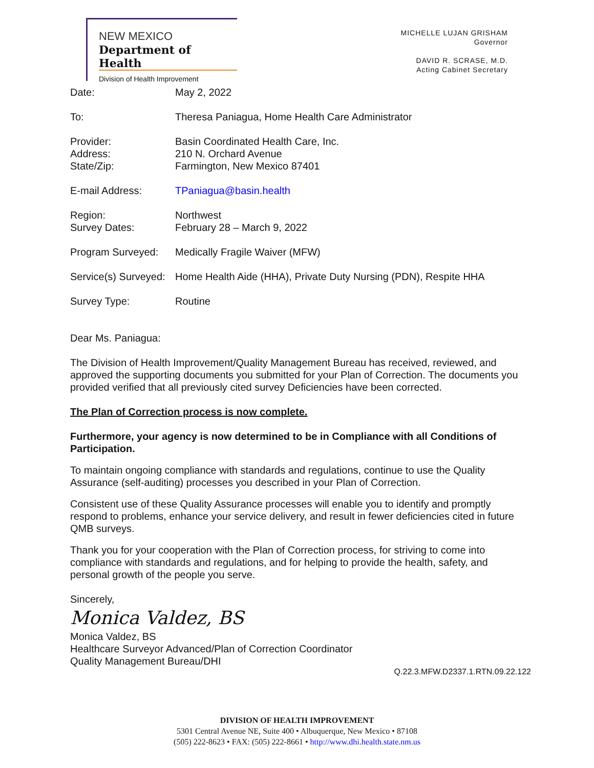NEW MEXICO
Department of Health
Division of Health Improvement
MICHELLE LUJAN GRISHAM
Governor
DAVID R. SCRASE, M.D.
Acting Cabinet Secretary
| Date: | May 2, 2022 |
| To: | Theresa Paniagua, Home Health Care Administrator |
| Provider: Address: State/Zip: | Basin Coordinated Health Care, Inc. 210 N. Orchard Avenue Farmington, New Mexico 87401 |
| E-mail Address: | TPaniagua@basin.health |
| Region: Survey Dates: | Northwest February 28 – March 9, 2022 |
| Program Surveyed: | Medically Fragile Waiver (MFW) |
| Service(s) Surveyed: | Home Health Aide (HHA), Private Duty Nursing (PDN), Respite HHA |
| Survey Type: | Routine |
Dear Ms. Paniagua:
The Division of Health Improvement/Quality Management Bureau has received, reviewed, and approved the supporting documents you submitted for your Plan of Correction. The documents you provided verified that all previously cited survey Deficiencies have been corrected.
The Plan of Correction process is now complete.
Furthermore, your agency is now determined to be in Compliance with all Conditions of Participation.
To maintain ongoing compliance with standards and regulations, continue to use the Quality Assurance (self-auditing) processes you described in your Plan of Correction.
Consistent use of these Quality Assurance processes will enable you to identify and promptly respond to problems, enhance your service delivery, and result in fewer deficiencies cited in future QMB surveys.
Thank you for your cooperation with the Plan of Correction process, for striving to come into compliance with standards and regulations, and for helping to provide the health, safety, and personal growth of the people you serve.
Sincerely,
Monica Valdez, BS
Monica Valdez, BS
Healthcare Surveyor Advanced/Plan of Correction Coordinator
Quality Management Bureau/DHI
Q.22.3.MFW.D2337.1.RTN.09.22.122
DIVISION OF HEALTH IMPROVEMENT
5301 Central Avenue NE, Suite 400 • Albuquerque, New Mexico • 87108
(505) 222-8623 • FAX: (505) 222-8661 • http://www.dhi.health.state.nm.us